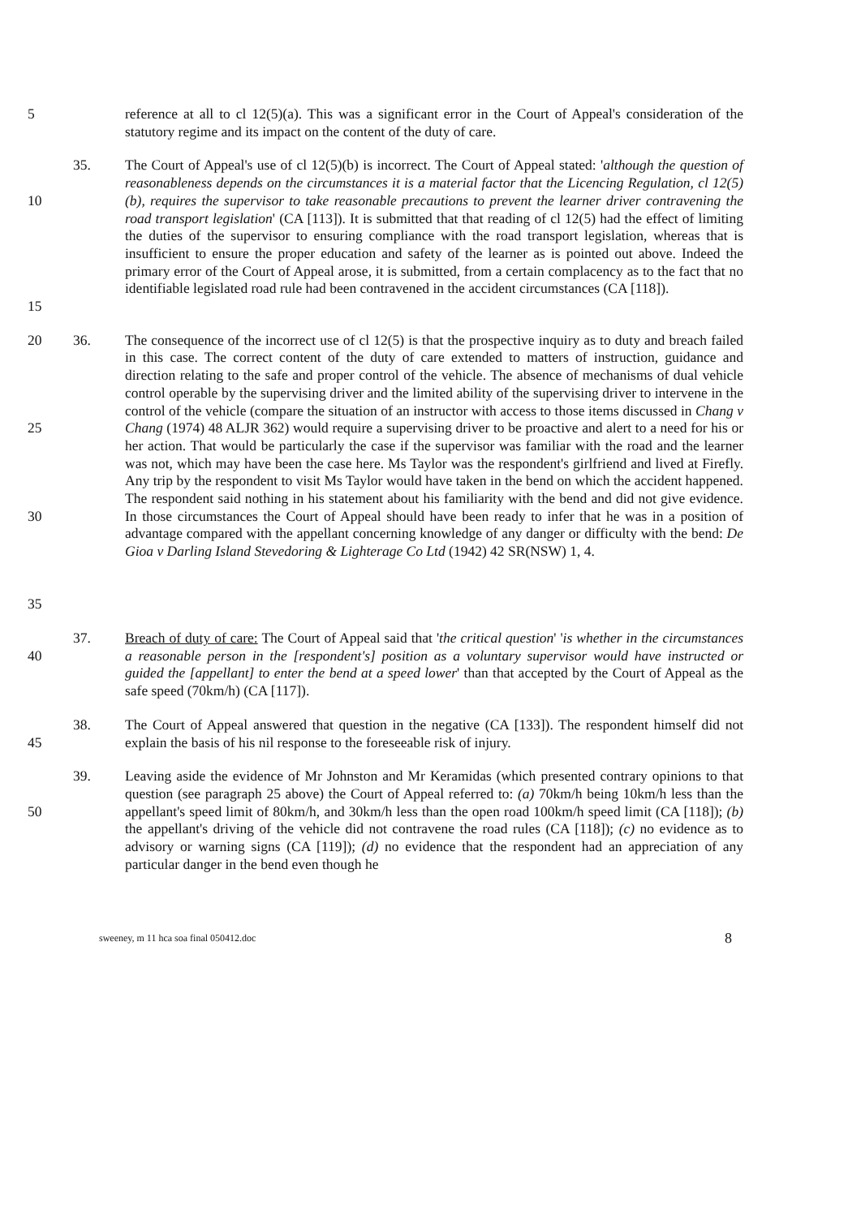5 reference at all to cl 12(5)(a). This was a significant error in the Court of Appeal's consideration of the statutory regime and its impact on the content of the duty of care.
10
15
35. The Court of Appeal's use of cl 12(5)(b) is incorrect. The Court of Appeal stated: 'although the question of reasonableness depends on the circumstances it is a material factor that the Licencing Regulation, cl 12(5)(b), requires the supervisor to take reasonable precautions to prevent the learner driver contravening the road transport legislation' (CA [113]). It is submitted that that reading of cl 12(5) had the effect of limiting the duties of the supervisor to ensuring compliance with the road transport legislation, whereas that is insufficient to ensure the proper education and safety of the learner as is pointed out above. Indeed the primary error of the Court of Appeal arose, it is submitted, from a certain complacency as to the fact that no identifiable legislated road rule had been contravened in the accident circumstances (CA [118]).
20
25
30
35
36. The consequence of the incorrect use of cl 12(5) is that the prospective inquiry as to duty and breach failed in this case. The correct content of the duty of care extended to matters of instruction, guidance and direction relating to the safe and proper control of the vehicle. The absence of mechanisms of dual vehicle control operable by the supervising driver and the limited ability of the supervising driver to intervene in the control of the vehicle (compare the situation of an instructor with access to those items discussed in Chang v Chang (1974) 48 ALJR 362) would require a supervising driver to be proactive and alert to a need for his or her action. That would be particularly the case if the supervisor was familiar with the road and the learner was not, which may have been the case here. Ms Taylor was the respondent's girlfriend and lived at Firefly. Any trip by the respondent to visit Ms Taylor would have taken in the bend on which the accident happened. The respondent said nothing in his statement about his familiarity with the bend and did not give evidence. In those circumstances the Court of Appeal should have been ready to infer that he was in a position of advantage compared with the appellant concerning knowledge of any danger or difficulty with the bend: De Gioa v Darling Island Stevedoring & Lighterage Co Ltd (1942) 42 SR(NSW) 1, 4.
40 37. Breach of duty of care: The Court of Appeal said that 'the critical question' 'is whether in the circumstances a reasonable person in the [respondent's] position as a voluntary supervisor would have instructed or guided the [appellant] to enter the bend at a speed lower' than that accepted by the Court of Appeal as the safe speed (70km/h) (CA [117]).
45 38. The Court of Appeal answered that question in the negative (CA [133]). The respondent himself did not explain the basis of his nil response to the foreseeable risk of injury.
50 39. Leaving aside the evidence of Mr Johnston and Mr Keramidas (which presented contrary opinions to that question (see paragraph 25 above) the Court of Appeal referred to: (a) 70km/h being 10km/h less than the appellant's speed limit of 80km/h, and 30km/h less than the open road 100km/h speed limit (CA [118]); (b) the appellant's driving of the vehicle did not contravene the road rules (CA [118]); (c) no evidence as to advisory or warning signs (CA [119]); (d) no evidence that the respondent had an appreciation of any particular danger in the bend even though he
sweeney, m 11 hca soa final 050412.doc 8